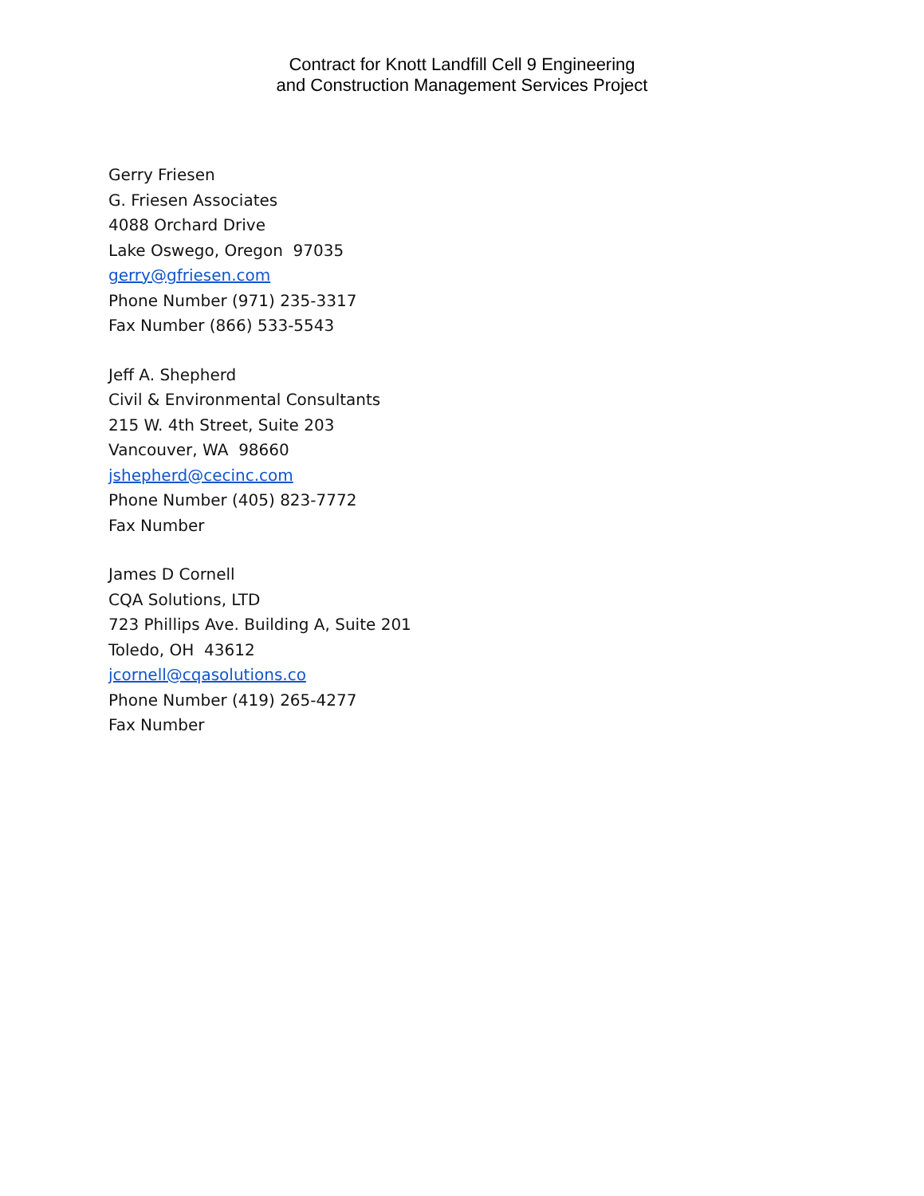Contract for Knott Landfill Cell 9 Engineering
and Construction Management Services Project
Gerry Friesen
G. Friesen Associates
4088 Orchard Drive
Lake Oswego, Oregon 97035
gerry@gfriesen.com
Phone Number (971) 235-3317
Fax Number (866) 533-5543
Jeff A. Shepherd
Civil & Environmental Consultants
215 W. 4th Street, Suite 203
Vancouver, WA 98660
jshepherd@cecinc.com
Phone Number (405) 823-7772
Fax Number
James D Cornell
CQA Solutions, LTD
723 Phillips Ave. Building A, Suite 201
Toledo, OH 43612
jcornell@cqasolutions.co
Phone Number (419) 265-4277
Fax Number